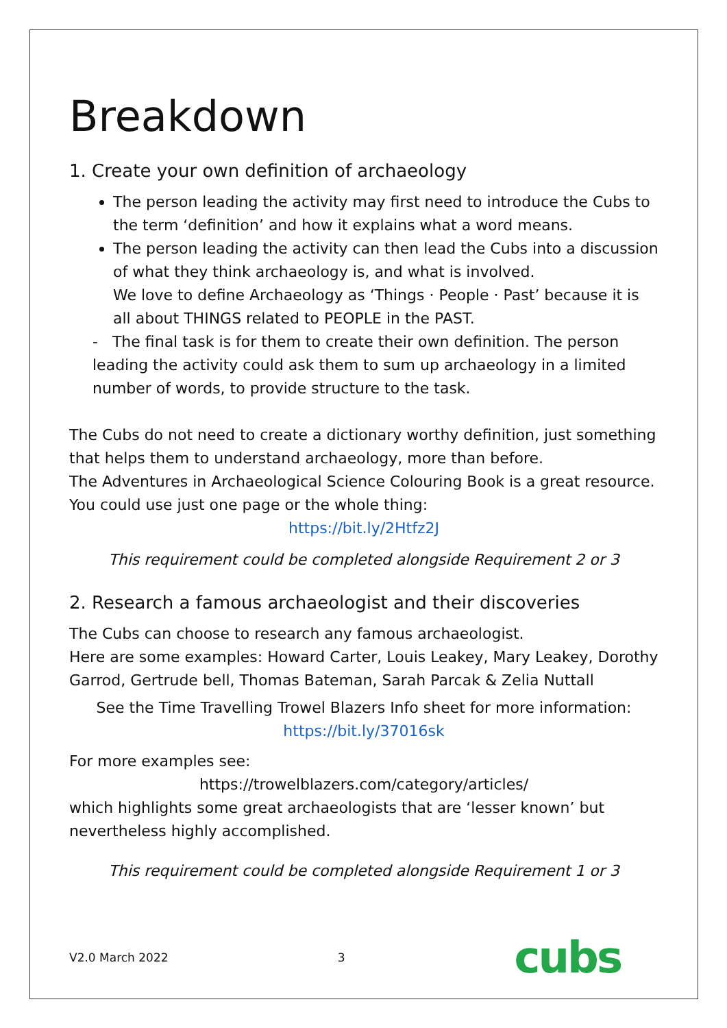Breakdown
1. Create your own definition of archaeology
The person leading the activity may first need to introduce the Cubs to the term ‘definition’ and how it explains what a word means.
The person leading the activity can then lead the Cubs into a discussion of what they think archaeology is, and what is involved.
We love to define Archaeology as ‘Things · People · Past’ because it is all about THINGS related to PEOPLE in the PAST.
- The final task is for them to create their own definition. The person leading the activity could ask them to sum up archaeology in a limited number of words, to provide structure to the task.
The Cubs do not need to create a dictionary worthy definition, just something that helps them to understand archaeology, more than before.
The Adventures in Archaeological Science Colouring Book is a great resource. You could use just one page or the whole thing:
https://bit.ly/2Htfz2J
This requirement could be completed alongside Requirement 2 or 3
2. Research a famous archaeologist and their discoveries
The Cubs can choose to research any famous archaeologist.
Here are some examples: Howard Carter, Louis Leakey, Mary Leakey, Dorothy Garrod, Gertrude bell, Thomas Bateman, Sarah Parcak & Zelia Nuttall
See the Time Travelling Trowel Blazers Info sheet for more information:
https://bit.ly/37016sk
For more examples see:
https://trowelblazers.com/category/articles/
which highlights some great archaeologists that are ‘lesser known’ but nevertheless highly accomplished.
This requirement could be completed alongside Requirement 1 or 3
V2.0 March 2022 3 cubs